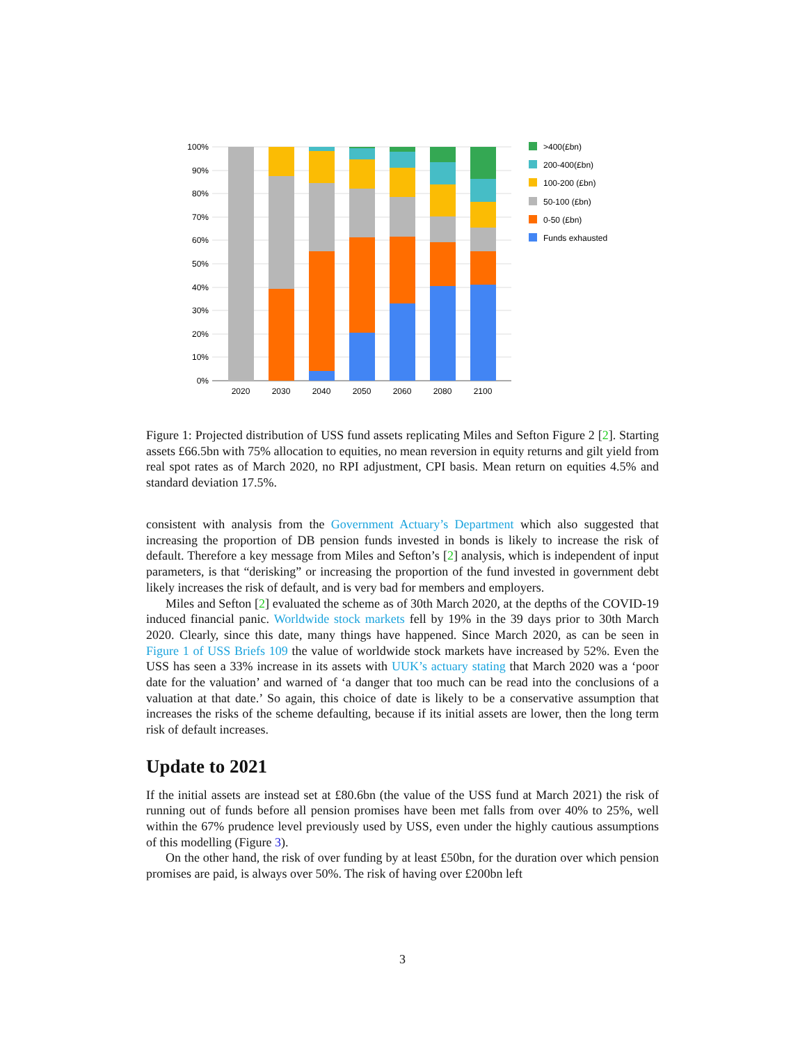100%
90%
80%
70%
60%
50%
40%
30%
20%
10%
0%
2020
2030
2040
2050
2060
2080
2100
>400(£bn)
200-400(£bn)
100-200 (£bn)
50-100 (£bn)
0-50 (£bn)
Funds exhausted
Figure 1: Projected distribution of USS fund assets replicating Miles and Sefton Figure 2 [2]. Starting assets £66.5bn with 75% allocation to equities, no mean reversion in equity returns and gilt yield from real spot rates as of March 2020, no RPI adjustment, CPI basis. Mean return on equities 4.5% and standard deviation 17.5%.
consistent with analysis from the Government Actuary’s Department which also suggested that increasing the proportion of DB pension funds invested in bonds is likely to increase the risk of default. Therefore a key message from Miles and Sefton’s [2] analysis, which is independent of input parameters, is that “derisking” or increasing the proportion of the fund invested in government debt likely increases the risk of default, and is very bad for members and employers.
Miles and Sefton [2] evaluated the scheme as of 30th March 2020, at the depths of the COVID-19 induced financial panic. Worldwide stock markets fell by 19% in the 39 days prior to 30th March 2020. Clearly, since this date, many things have happened. Since March 2020, as can be seen in Figure 1 of USS Briefs 109 the value of worldwide stock markets have increased by 52%. Even the USS has seen a 33% increase in its assets with UUK’s actuary stating that March 2020 was a ‘poor date for the valuation’ and warned of ‘a danger that too much can be read into the conclusions of a valuation at that date.’ So again, this choice of date is likely to be a conservative assumption that increases the risks of the scheme defaulting, because if its initial assets are lower, then the long term risk of default increases.
Update to 2021
If the initial assets are instead set at £80.6bn (the value of the USS fund at March 2021) the risk of running out of funds before all pension promises have been met falls from over 40% to 25%, well within the 67% prudence level previously used by USS, even under the highly cautious assumptions of this modelling (Figure 3).
On the other hand, the risk of over funding by at least £50bn, for the duration over which pension promises are paid, is always over 50%. The risk of having over £200bn left
3